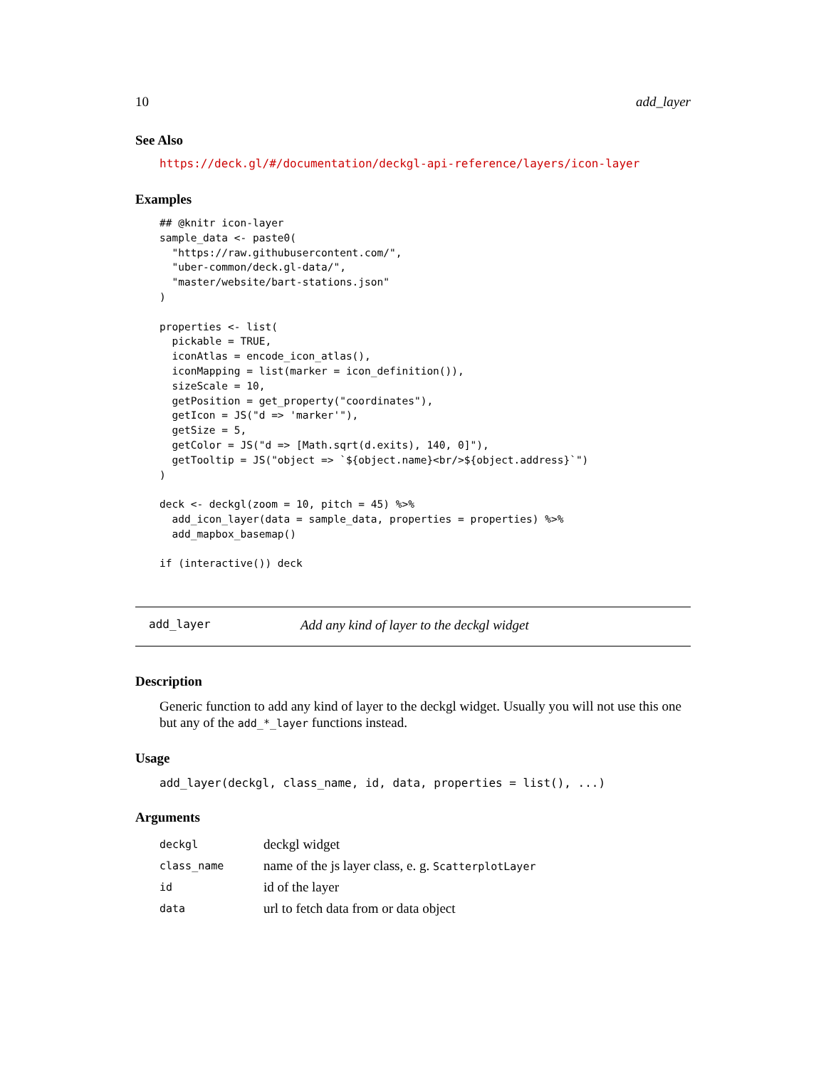10 add_layer
See Also
https://deck.gl/#/documentation/deckgl-api-reference/layers/icon-layer
Examples
## @knitr icon-layer
sample_data <- paste0(
  "https://raw.githubusercontent.com/",
  "uber-common/deck.gl-data/",
  "master/website/bart-stations.json"
)

properties <- list(
  pickable = TRUE,
  iconAtlas = encode_icon_atlas(),
  iconMapping = list(marker = icon_definition()),
  sizeScale = 10,
  getPosition = get_property("coordinates"),
  getIcon = JS("d => 'marker'"),
  getSize = 5,
  getColor = JS("d => [Math.sqrt(d.exits), 140, 0]"),
  getTooltip = JS("object => `${object.name}<br/>${object.address}`")
)

deck <- deckgl(zoom = 10, pitch = 45) %>%
  add_icon_layer(data = sample_data, properties = properties) %>%
  add_mapbox_basemap()

if (interactive()) deck
add_layer Add any kind of layer to the deckgl widget
Description
Generic function to add any kind of layer to the deckgl widget. Usually you will not use this one but any of the add_*_layer functions instead.
Usage
add_layer(deckgl, class_name, id, data, properties = list(), ...)
Arguments
| deckgl | deckgl widget |
| class_name | name of the js layer class, e. g. ScatterplotLayer |
| id | id of the layer |
| data | url to fetch data from or data object |